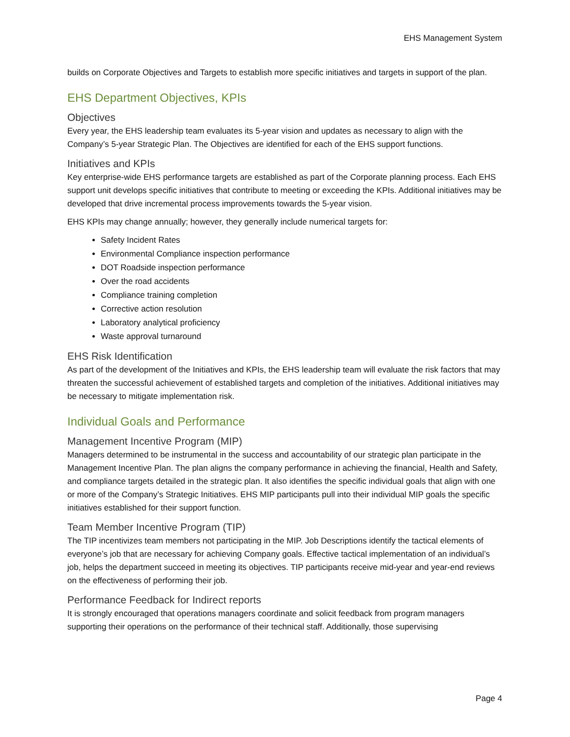EHS Management System
builds on Corporate Objectives and Targets to establish more specific initiatives and targets in support of the plan.
EHS Department Objectives, KPIs
Objectives
Every year, the EHS leadership team evaluates its 5-year vision and updates as necessary to align with the Company’s 5-year Strategic Plan. The Objectives are identified for each of the EHS support functions.
Initiatives and KPIs
Key enterprise-wide EHS performance targets are established as part of the Corporate planning process. Each EHS support unit develops specific initiatives that contribute to meeting or exceeding the KPIs. Additional initiatives may be developed that drive incremental process improvements towards the 5-year vision.
EHS KPIs may change annually; however, they generally include numerical targets for:
Safety Incident Rates
Environmental Compliance inspection performance
DOT Roadside inspection performance
Over the road accidents
Compliance training completion
Corrective action resolution
Laboratory analytical proficiency
Waste approval turnaround
EHS Risk Identification
As part of the development of the Initiatives and KPIs, the EHS leadership team will evaluate the risk factors that may threaten the successful achievement of established targets and completion of the initiatives. Additional initiatives may be necessary to mitigate implementation risk.
Individual Goals and Performance
Management Incentive Program (MIP)
Managers determined to be instrumental in the success and accountability of our strategic plan participate in the Management Incentive Plan. The plan aligns the company performance in achieving the financial, Health and Safety, and compliance targets detailed in the strategic plan. It also identifies the specific individual goals that align with one or more of the Company’s Strategic Initiatives. EHS MIP participants pull into their individual MIP goals the specific initiatives established for their support function.
Team Member Incentive Program (TIP)
The TIP incentivizes team members not participating in the MIP. Job Descriptions identify the tactical elements of everyone’s job that are necessary for achieving Company goals. Effective tactical implementation of an individual’s job, helps the department succeed in meeting its objectives. TIP participants receive mid-year and year-end reviews on the effectiveness of performing their job.
Performance Feedback for Indirect reports
It is strongly encouraged that operations managers coordinate and solicit feedback from program managers supporting their operations on the performance of their technical staff. Additionally, those supervising
Page 4